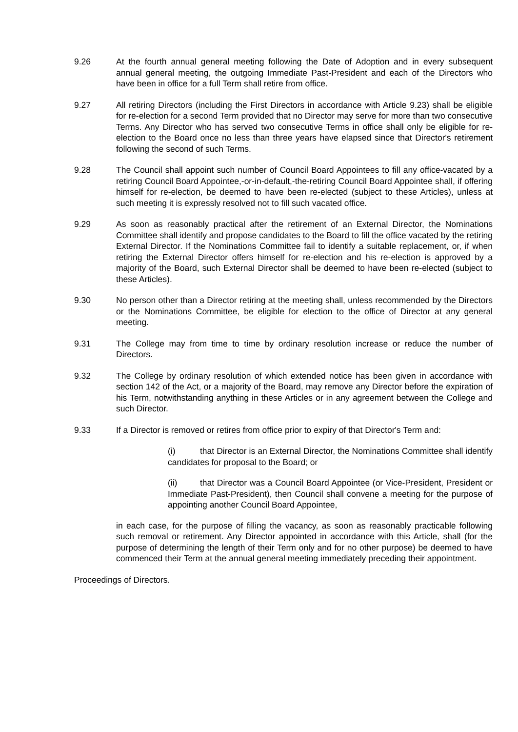9.26 At the fourth annual general meeting following the Date of Adoption and in every subsequent annual general meeting, the outgoing Immediate Past-President and each of the Directors who have been in office for a full Term shall retire from office.
9.27 All retiring Directors (including the First Directors in accordance with Article 9.23) shall be eligible for re-election for a second Term provided that no Director may serve for more than two consecutive Terms. Any Director who has served two consecutive Terms in office shall only be eligible for re-election to the Board once no less than three years have elapsed since that Director's retirement following the second of such Terms.
9.28 The Council shall appoint such number of Council Board Appointees to fill any office-vacated by a retiring Council Board Appointee,-or-in-default,-the-retiring Council Board Appointee shall, if offering himself for re-election, be deemed to have been re-elected (subject to these Articles), unless at such meeting it is expressly resolved not to fill such vacated office.
9.29 As soon as reasonably practical after the retirement of an External Director, the Nominations Committee shall identify and propose candidates to the Board to fill the office vacated by the retiring External Director. If the Nominations Committee fail to identify a suitable replacement, or, if when retiring the External Director offers himself for re-election and his re-election is approved by a majority of the Board, such External Director shall be deemed to have been re-elected (subject to these Articles).
9.30 No person other than a Director retiring at the meeting shall, unless recommended by the Directors or the Nominations Committee, be eligible for election to the office of Director at any general meeting.
9.31 The College may from time to time by ordinary resolution increase or reduce the number of Directors.
9.32 The College by ordinary resolution of which extended notice has been given in accordance with section 142 of the Act, or a majority of the Board, may remove any Director before the expiration of his Term, notwithstanding anything in these Articles or in any agreement between the College and such Director.
9.33 If a Director is removed or retires from office prior to expiry of that Director's Term and:
(i) that Director is an External Director, the Nominations Committee shall identify candidates for proposal to the Board; or
(ii) that Director was a Council Board Appointee (or Vice-President, President or Immediate Past-President), then Council shall convene a meeting for the purpose of appointing another Council Board Appointee,
in each case, for the purpose of filling the vacancy, as soon as reasonably practicable following such removal or retirement. Any Director appointed in accordance with this Article, shall (for the purpose of determining the length of their Term only and for no other purpose) be deemed to have commenced their Term at the annual general meeting immediately preceding their appointment.
Proceedings of Directors.